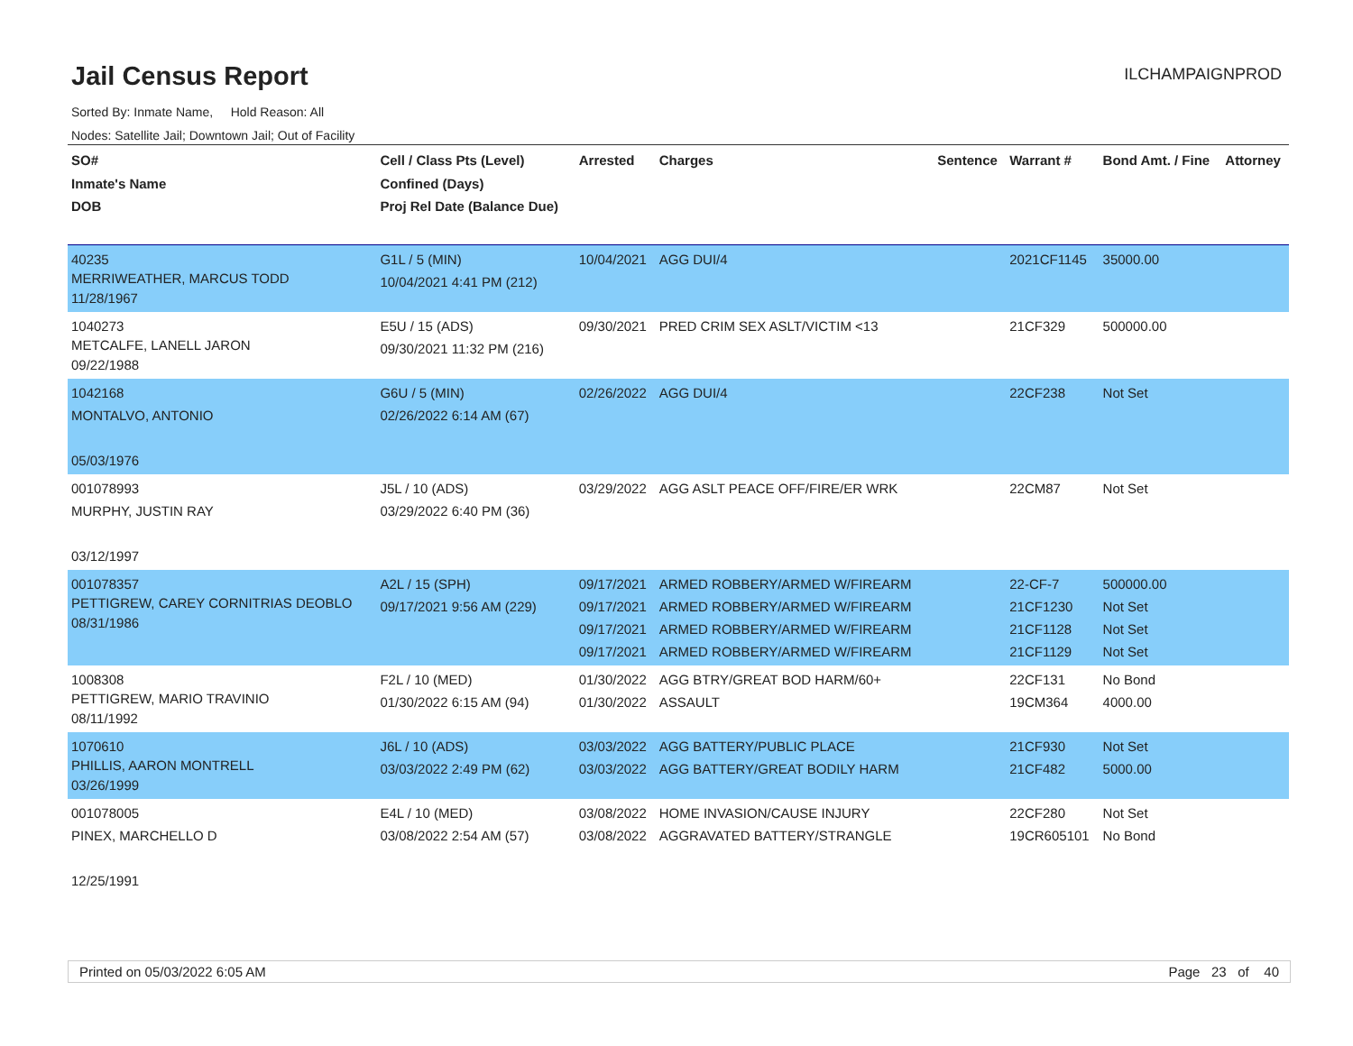Jail Census Report
ILCHAMPAIGNPROD
Sorted By: Inmate Name, Hold Reason: All
Nodes: Satellite Jail; Downtown Jail; Out of Facility
| SO# Inmate's Name DOB | Cell / Class Pts (Level) Confined (Days) Proj Rel Date (Balance Due) | Arrested | Charges | Sentence | Warrant # | Bond Amt. / Fine | Attorney |
| --- | --- | --- | --- | --- | --- | --- | --- |
| 40235 MERRIWEATHER, MARCUS TODD 11/28/1967 | G1L / 5 (MIN) 10/04/2021 4:41 PM (212) | 10/04/2021 | AGG DUI/4 | | 2021CF1145 | 35000.00 | |
| 1040273 METCALFE, LANELL JARON 09/22/1988 | E5U / 15 (ADS) 09/30/2021 11:32 PM (216) | 09/30/2021 | PRED CRIM SEX ASLT/VICTIM <13 | | 21CF329 | 500000.00 | |
| 1042168 MONTALVO, ANTONIO 05/03/1976 | G6U / 5 (MIN) 02/26/2022 6:14 AM (67) | 02/26/2022 | AGG DUI/4 | | 22CF238 | Not Set | |
| 001078993 MURPHY, JUSTIN RAY 03/12/1997 | J5L / 10 (ADS) 03/29/2022 6:40 PM (36) | 03/29/2022 | AGG ASLT PEACE OFF/FIRE/ER WRK | | 22CM87 | Not Set | |
| 001078357 PETTIGREW, CAREY CORNITRIAS DEOBLO 08/31/1986 | A2L / 15 (SPH) 09/17/2021 9:56 AM (229) | 09/17/2021 09/17/2021 09/17/2021 09/17/2021 | ARMED ROBBERY/ARMED W/FIREARM ARMED ROBBERY/ARMED W/FIREARM ARMED ROBBERY/ARMED W/FIREARM ARMED ROBBERY/ARMED W/FIREARM | | 22-CF-7 21CF1230 21CF1128 21CF1129 | 500000.00 Not Set Not Set Not Set | |
| 1008308 PETTIGREW, MARIO TRAVINIO 08/11/1992 | F2L / 10 (MED) 01/30/2022 6:15 AM (94) | 01/30/2022 01/30/2022 | AGG BTRY/GREAT BOD HARM/60+ ASSAULT | | 22CF131 19CM364 | No Bond 4000.00 | |
| 1070610 PHILLIS, AARON MONTRELL 03/26/1999 | J6L / 10 (ADS) 03/03/2022 2:49 PM (62) | 03/03/2022 03/03/2022 | AGG BATTERY/PUBLIC PLACE AGG BATTERY/GREAT BODILY HARM | | 21CF930 21CF482 | Not Set 5000.00 | |
| 001078005 PINEX, MARCHELLO D 12/25/1991 | E4L / 10 (MED) 03/08/2022 2:54 AM (57) | 03/08/2022 03/08/2022 | HOME INVASION/CAUSE INJURY AGGRAVATED BATTERY/STRANGLE | | 22CF280 19CR605101 | Not Set No Bond | |
Printed on 05/03/2022 6:05 AM Page 23 of 40